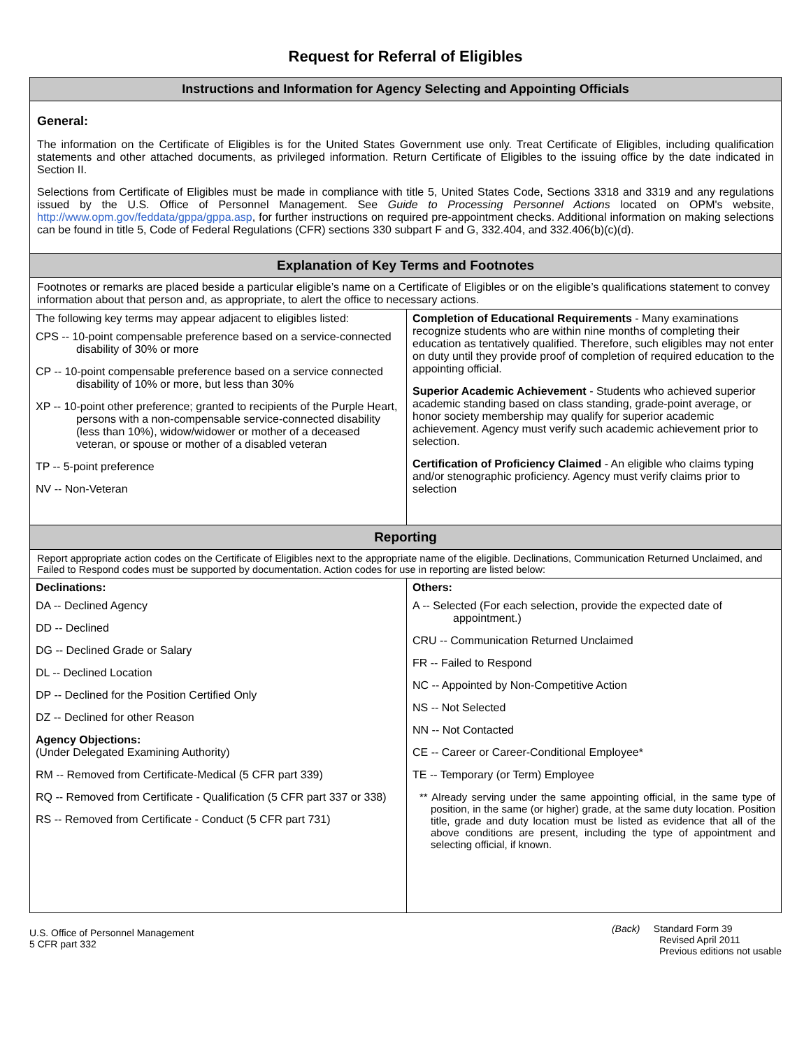Request for Referral of Eligibles
| Instructions and Information for Agency Selecting and Appointing Officials | |
| --- | --- |
| General: The information on the Certificate of Eligibles is for the United States Government use only. Treat Certificate of Eligibles, including qualification statements and other attached documents, as privileged information. Return Certificate of Eligibles to the issuing office by the date indicated in Section II. Selections from Certificate of Eligibles must be made in compliance with title 5, United States Code, Sections 3318 and 3319 and any regulations issued by the U.S. Office of Personnel Management. See Guide to Processing Personnel Actions located on OPM's website, http://www.opm.gov/feddata/gppa/gppa.asp , for further instructions on required pre-appointment checks. Additional information on making selections can be found in title 5, Code of Federal Regulations (CFR) sections 330 subpart F and G, 332.404, and 332.406(b)(c)(d). | |
| Explanation of Key Terms and Footnotes | |
| Footnotes or remarks are placed beside a particular eligible’s name on a Certificate of Eligibles or on the eligible’s qualifications statement to convey information about that person and, as appropriate, to alert the office to necessary actions. | |
| The following key terms may appear adjacent to eligibles listed: CPS -- 10-point compensable preference based on a service-connected disability of 30% or more CP -- 10-point compensable preference based on a service connected disability of 10% or more, but less than 30% XP -- 10-point other preference; granted to recipients of the Purple Heart, persons with a non-compensable service-connected disability (less than 10%), widow/widower or mother of a deceased veteran, or spouse or mother of a disabled veteran TP -- 5-point preference NV -- Non-Veteran | Completion of Educational Requirements - Many examinations recognize students who are within nine months of completing their education as tentatively qualified. Therefore, such eligibles may not enter on duty until they provide proof of completion of required education to the appointing official. Superior Academic Achievement - Students who achieved superior academic standing based on class standing, grade-point average, or honor society membership may qualify for superior academic achievement. Agency must verify such academic achievement prior to selection. Certification of Proficiency Claimed - An eligible who claims typing and/or stenographic proficiency. Agency must verify claims prior to selection |
| Reporting | |
| Report appropriate action codes on the Certificate of Eligibles next to the appropriate name of the eligible. Declinations, Communication Returned Unclaimed, and Failed to Respond codes must be supported by documentation. Action codes for use in reporting are listed below: | |
| Declinations: DA -- Declined Agency DD -- Declined DG -- Declined Grade or Salary DL -- Declined Location DP -- Declined for the Position Certified Only DZ -- Declined for other Reason Agency Objections: (Under Delegated Examining Authority) RM -- Removed from Certificate-Medical (5 CFR part 339) RQ -- Removed from Certificate - Qualification (5 CFR part 337 or 338) RS -- Removed from Certificate - Conduct (5 CFR part 731) | Others: A -- Selected (For each selection, provide the expected date of appointment.) CRU -- Communication Returned Unclaimed FR -- Failed to Respond NC -- Appointed by Non-Competitive Action NS -- Not Selected NN -- Not Contacted CE -- Career or Career-Conditional Employee* TE -- Temporary (or Term) Employee ** Already serving under the same appointing official, in the same type of position, in the same (or higher) grade, at the same duty location. Position title, grade and duty location must be listed as evidence that all of the above conditions are present, including the type of appointment and selecting official, if known. |
U.S. Office of Personnel Management
5 CFR part 332
(Back) Standard Form 39
Revised April 2011
Previous editions not usable